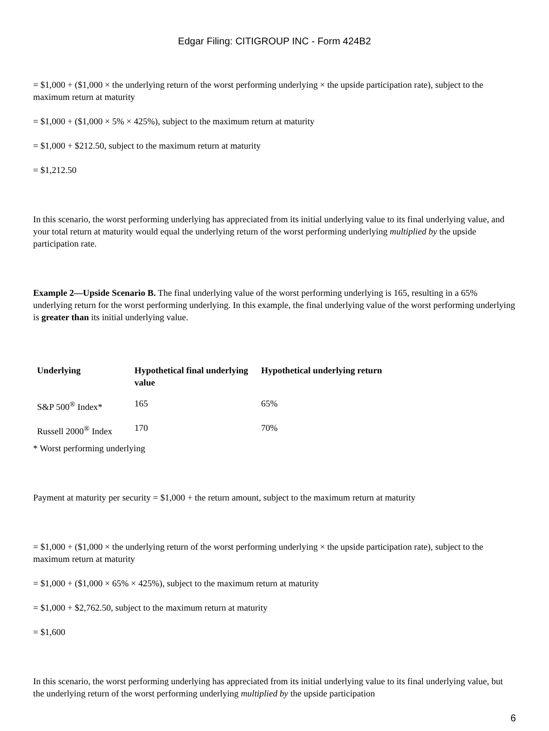Edgar Filing: CITIGROUP INC - Form 424B2
= $1,000 + ($1,000 × the underlying return of the worst performing underlying × the upside participation rate), subject to the maximum return at maturity
= $1,000 + ($1,000 × 5% × 425%), subject to the maximum return at maturity
= $1,000 + $212.50, subject to the maximum return at maturity
= $1,212.50
In this scenario, the worst performing underlying has appreciated from its initial underlying value to its final underlying value, and your total return at maturity would equal the underlying return of the worst performing underlying multiplied by the upside participation rate.
Example 2—Upside Scenario B. The final underlying value of the worst performing underlying is 165, resulting in a 65% underlying return for the worst performing underlying. In this example, the final underlying value of the worst performing underlying is greater than its initial underlying value.
| Underlying | Hypothetical final underlying value | Hypothetical underlying return |
| --- | --- | --- |
| S&P 500<sup>®</sup> Index* | 165 | 65% |
| Russell 2000<sup>®</sup> Index | 170 | 70% |
* Worst performing underlying
Payment at maturity per security = $1,000 + the return amount, subject to the maximum return at maturity
= $1,000 + ($1,000 × the underlying return of the worst performing underlying × the upside participation rate), subject to the maximum return at maturity
= $1,000 + ($1,000 × 65% × 425%), subject to the maximum return at maturity
= $1,000 + $2,762.50, subject to the maximum return at maturity
= $1,600
In this scenario, the worst performing underlying has appreciated from its initial underlying value to its final underlying value, but the underlying return of the worst performing underlying multiplied by the upside participation
6